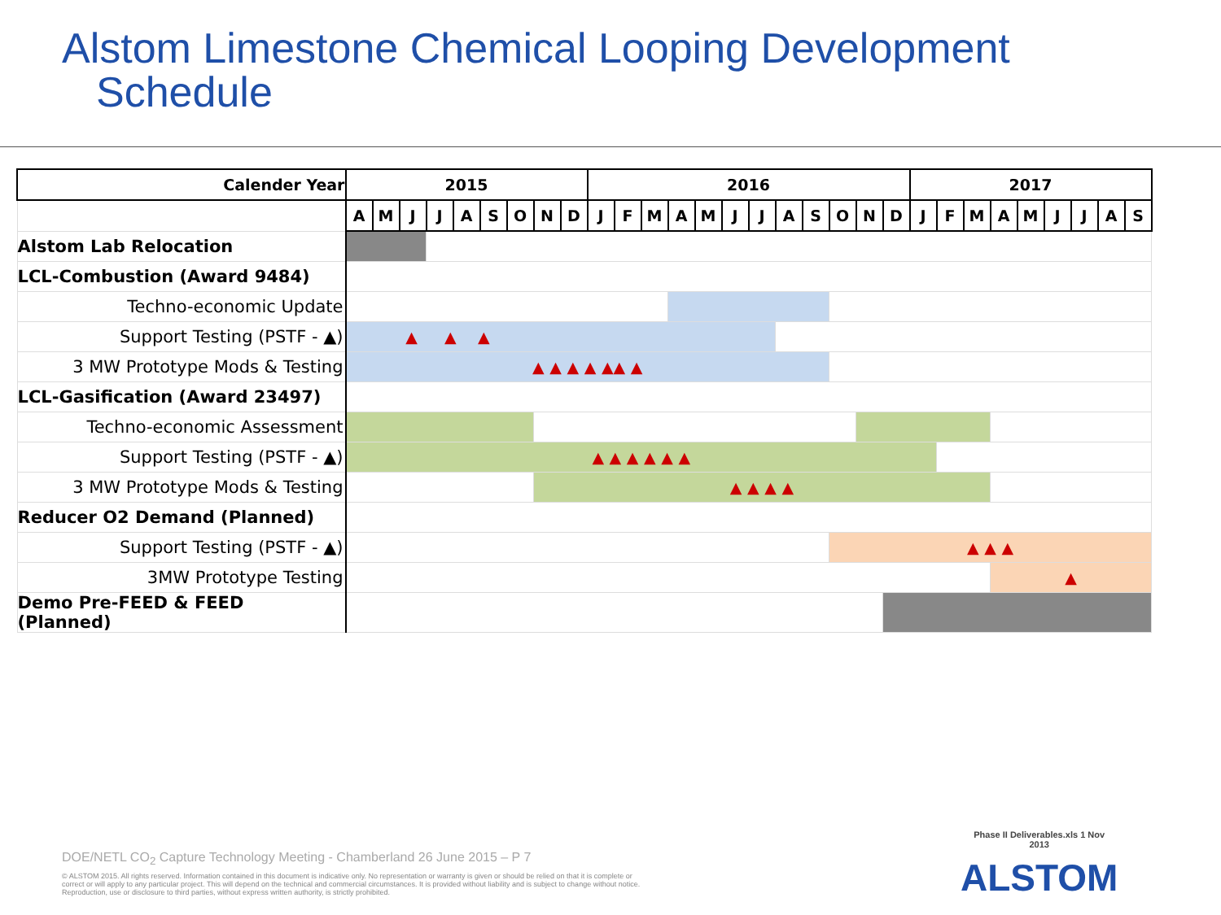Alstom Limestone Chemical Looping Development
Schedule
| Calender Year | 2015 | | | | | | | | | 2016 | | | | | | | | | | | | 2017 | | | | | | | | |
| --- | --- | --- | --- | --- | --- | --- | --- | --- | --- | --- | --- | --- | --- | --- | --- | --- | --- | --- | --- | --- | --- | --- | --- | --- | --- | --- | --- | --- | --- | --- |
| | A | M | J | J | A | S | O | N | D | J | F | M | A | M | J | J | A | S | O | N | D | J | F | M | A | M | J | J | A | S |
| Alstom Lab Relocation | | | | | | | | | | | | | | | | | | | | | | | | | | | | | | |
| LCL-Combustion (Award 9484) | | | | | | | | | | | | | | | | | | | | | | | | | | | | | | |
| Techno-economic Update | | | | | | | | | | | | | | | | | | | | | | | | | | | | | | |
| Support Testing (PSTF - ▲) | ▲ ▲ ▲ | | | | | | | | | | | | | | | | | | | | | | | | | | | | | |
| 3 MW Prototype Mods & Testing | ▲ ▲ ▲ ▲ ▲▲ ▲ | | | | | | | | | | | | | | | | | | | | | | | | | | | | | |
| LCL-Gasification (Award 23497) | | | | | | | | | | | | | | | | | | | | | | | | | | | | | | |
| Techno-economic Assessment | | | | | | | | | | | | | | | | | | | | | | | | | | | | | | |
| Support Testing (PSTF - ▲) | ▲ ▲ ▲ ▲ ▲ ▲ | | | | | | | | | | | | | | | | | | | | | | | | | | | | | |
| 3 MW Prototype Mods & Testing | | | | | | | | ▲ ▲ ▲ ▲ | | | | | | | | | | | | | | | | | | | | | | |
| Reducer O2 Demand (Planned) | | | | | | | | | | | | | | | | | | | | | | | | | | | | | | |
| Support Testing (PSTF - ▲) | | | | | | | | | | | | | | | | | | | ▲ ▲ ▲ | | | | | | | | | | | |
| 3MW Prototype Testing | | | | | | | | | | | | | | | | | | | | | | | | | ▲ | | | | | |
| Demo Pre-FEED & FEED (Planned) | | | | | | | | | | | | | | | | | | | | | | | | | | | | | | |
DOE/NETL CO<sub>2</sub> Capture Technology Meeting - Chamberland 26 June 2015 – P 7
© ALSTOM 2015. All rights reserved. Information contained in this document is indicative only. No representation or warranty is given or should be relied on that it is complete or correct or will apply to any particular project. This will depend on the technical and commercial circumstances. It is provided without liability and is subject to change without notice. Reproduction, use or disclosure to third parties, without express written authority, is strictly prohibited.
Phase II Deliverables.xls 1 Nov
2013
ALSTOM